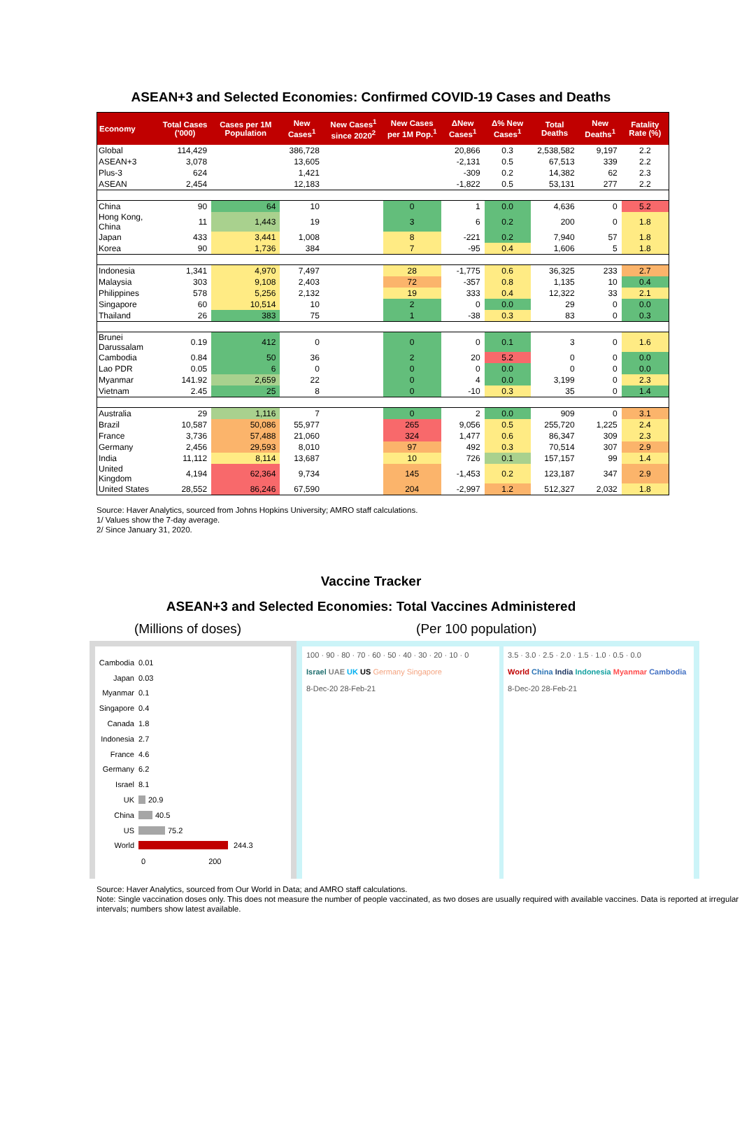ASEAN+3 and Selected Economies: Confirmed COVID-19 Cases and Deaths
| Economy | Total Cases ('000) | Cases per 1M Population | New Cases<sup>1</sup> | New Cases<sup>1</sup> since 2020<sup>2</sup> | New Cases per 1M Pop.<sup>1</sup> | ΔNew Cases<sup>1</sup> | Δ% New Cases<sup>1</sup> | Total Deaths | New Deaths<sup>1</sup> | Fatality Rate (%) |
| --- | --- | --- | --- | --- | --- | --- | --- | --- | --- | --- |
| Global | 114,429 | | 386,728 | | | 20,866 | 0.3 | 2,538,582 | 9,197 | 2.2 |
| ASEAN+3 | 3,078 | | 13,605 | | | -2,131 | 0.5 | 67,513 | 339 | 2.2 |
| Plus-3 | 624 | | 1,421 | | | -309 | 0.2 | 14,382 | 62 | 2.3 |
| ASEAN | 2,454 | | 12,183 | | | -1,822 | 0.5 | 53,131 | 277 | 2.2 |
| China | 90 | 64 | 10 | | 0 | 1 | 0.0 | 4,636 | 0 | 5.2 |
| Hong Kong, China | 11 | 1,443 | 19 | | 3 | 6 | 0.2 | 200 | 0 | 1.8 |
| Japan | 433 | 3,441 | 1,008 | | 8 | -221 | 0.2 | 7,940 | 57 | 1.8 |
| Korea | 90 | 1,736 | 384 | | 7 | -95 | 0.4 | 1,606 | 5 | 1.8 |
| Indonesia | 1,341 | 4,970 | 7,497 | | 28 | -1,775 | 0.6 | 36,325 | 233 | 2.7 |
| Malaysia | 303 | 9,108 | 2,403 | | 72 | -357 | 0.8 | 1,135 | 10 | 0.4 |
| Philippines | 578 | 5,256 | 2,132 | | 19 | 333 | 0.4 | 12,322 | 33 | 2.1 |
| Singapore | 60 | 10,514 | 10 | | 2 | 0 | 0.0 | 29 | 0 | 0.0 |
| Thailand | 26 | 383 | 75 | | 1 | -38 | 0.3 | 83 | 0 | 0.3 |
| Brunei Darussalam | 0.19 | 412 | 0 | | 0 | 0 | 0.1 | 3 | 0 | 1.6 |
| Cambodia | 0.84 | 50 | 36 | | 2 | 20 | 5.2 | 0 | 0 | 0.0 |
| Lao PDR | 0.05 | 6 | 0 | | 0 | 0 | 0.0 | 0 | 0 | 0.0 |
| Myanmar | 141.92 | 2,659 | 22 | | 0 | 4 | 0.0 | 3,199 | 0 | 2.3 |
| Vietnam | 2.45 | 25 | 8 | | 0 | -10 | 0.3 | 35 | 0 | 1.4 |
| Australia | 29 | 1,116 | 7 | | 0 | 2 | 0.0 | 909 | 0 | 3.1 |
| Brazil | 10,587 | 50,086 | 55,977 | | 265 | 9,056 | 0.5 | 255,720 | 1,225 | 2.4 |
| France | 3,736 | 57,488 | 21,060 | | 324 | 1,477 | 0.6 | 86,347 | 309 | 2.3 |
| Germany | 2,456 | 29,593 | 8,010 | | 97 | 492 | 0.3 | 70,514 | 307 | 2.9 |
| India | 11,112 | 8,114 | 13,687 | | 10 | 726 | 0.1 | 157,157 | 99 | 1.4 |
| United Kingdom | 4,194 | 62,364 | 9,734 | | 145 | -1,453 | 0.2 | 123,187 | 347 | 2.9 |
| United States | 28,552 | 86,246 | 67,590 | | 204 | -2,997 | 1.2 | 512,327 | 2,032 | 1.8 |
Source: Haver Analytics, sourced from Johns Hopkins University; AMRO staff calculations.
1/ Values show the 7-day average.
2/ Since January 31, 2020.
Vaccine Tracker
ASEAN+3 and Selected Economies: Total Vaccines Administered
(Millions of doses) (Per 100 population)
Cambodia 0.01
Japan 0.03
Myanmar 0.1
Singapore 0.4
Canada 1.8
Indonesia 2.7
France 4.6
Germany 6.2
Israel 8.1
UK 20.9
China 40.5
US 75.2
World 244.3
0 200
100 · 90 · 80 · 70 · 60 · 50 · 40 · 30 · 20 · 10 · 0
Israel UAE UK US Germany Singapore
8-Dec-20 28-Feb-21
3.5 · 3.0 · 2.5 · 2.0 · 1.5 · 1.0 · 0.5 · 0.0
World China India Indonesia Myanmar Cambodia
8-Dec-20 28-Feb-21
Source: Haver Analytics, sourced from Our World in Data; and AMRO staff calculations.
Note: Single vaccination doses only. This does not measure the number of people vaccinated, as two doses are usually required with available vaccines. Data is reported at irregular intervals; numbers show latest available.